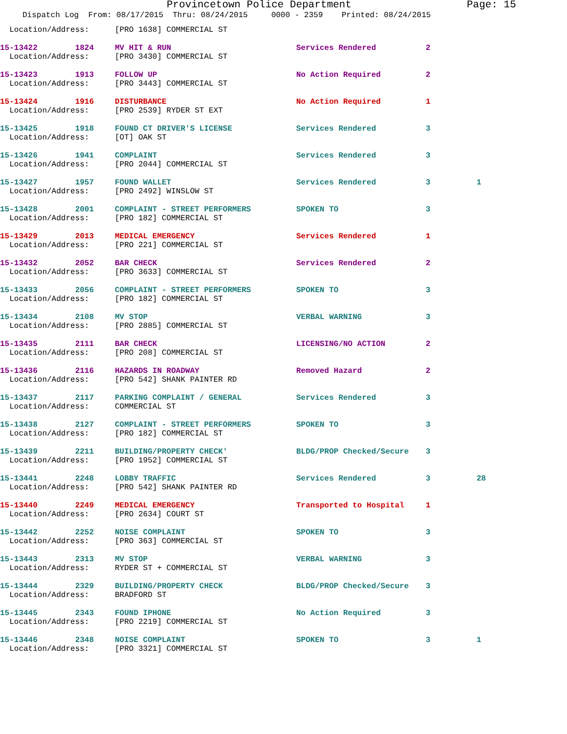Provincetown Police Department Page: 15
Dispatch Log From: 08/17/2015 Thru: 08/24/2015 0000 - 2359 Printed: 08/24/2015
| Location/Address: | [PRO 1638] COMMERCIAL ST | | | |
| 15-13422 1824 | MV HIT & RUN | Services Rendered | 2 | |
| Location/Address: | [PRO 3430] COMMERCIAL ST | | | |
| 15-13423 1913 | FOLLOW UP | No Action Required | 2 | |
| Location/Address: | [PRO 3443] COMMERCIAL ST | | | |
| 15-13424 1916 | DISTURBANCE | No Action Required | 1 | |
| Location/Address: | [PRO 2539] RYDER ST EXT | | | |
| 15-13425 1918 | FOUND CT DRIVER'S LICENSE | Services Rendered | 3 | |
| Location/Address: | [OT] OAK ST | | | |
| 15-13426 1941 | COMPLAINT | Services Rendered | 3 | |
| Location/Address: | [PRO 2044] COMMERCIAL ST | | | |
| 15-13427 1957 | FOUND WALLET | Services Rendered | 3 | 1 |
| Location/Address: | [PRO 2492] WINSLOW ST | | | |
| 15-13428 2001 | COMPLAINT - STREET PERFORMERS | SPOKEN TO | 3 | |
| Location/Address: | [PRO 182] COMMERCIAL ST | | | |
| 15-13429 2013 | MEDICAL EMERGENCY | Services Rendered | 1 | |
| Location/Address: | [PRO 221] COMMERCIAL ST | | | |
| 15-13432 2052 | BAR CHECK | Services Rendered | 2 | |
| Location/Address: | [PRO 3633] COMMERCIAL ST | | | |
| 15-13433 2056 | COMPLAINT - STREET PERFORMERS | SPOKEN TO | 3 | |
| Location/Address: | [PRO 182] COMMERCIAL ST | | | |
| 15-13434 2108 | MV STOP | VERBAL WARNING | 3 | |
| Location/Address: | [PRO 2885] COMMERCIAL ST | | | |
| 15-13435 2111 | BAR CHECK | LICENSING/NO ACTION | 2 | |
| Location/Address: | [PRO 208] COMMERCIAL ST | | | |
| 15-13436 2116 | HAZARDS IN ROADWAY | Removed Hazard | 2 | |
| Location/Address: | [PRO 542] SHANK PAINTER RD | | | |
| 15-13437 2117 | PARKING COMPLAINT / GENERAL | Services Rendered | 3 | |
| Location/Address: | COMMERCIAL ST | | | |
| 15-13438 2127 | COMPLAINT - STREET PERFORMERS | SPOKEN TO | 3 | |
| Location/Address: | [PRO 182] COMMERCIAL ST | | | |
| 15-13439 2211 | BUILDING/PROPERTY CHECK' | BLDG/PROP Checked/Secure | 3 | |
| Location/Address: | [PRO 1952] COMMERCIAL ST | | | |
| 15-13441 2248 | LOBBY TRAFFIC | Services Rendered | 3 | 28 |
| Location/Address: | [PRO 542] SHANK PAINTER RD | | | |
| 15-13440 2249 | MEDICAL EMERGENCY | Transported to Hospital | 1 | |
| Location/Address: | [PRO 2634] COURT ST | | | |
| 15-13442 2252 | NOISE COMPLAINT | SPOKEN TO | 3 | |
| Location/Address: | [PRO 363] COMMERCIAL ST | | | |
| 15-13443 2313 | MV STOP | VERBAL WARNING | 3 | |
| Location/Address: | RYDER ST + COMMERCIAL ST | | | |
| 15-13444 2329 | BUILDING/PROPERTY CHECK | BLDG/PROP Checked/Secure | 3 | |
| Location/Address: | BRADFORD ST | | | |
| 15-13445 2343 | FOUND IPHONE | No Action Required | 3 | |
| Location/Address: | [PRO 2219] COMMERCIAL ST | | | |
| 15-13446 2348 | NOISE COMPLAINT | SPOKEN TO | 3 | 1 |
| Location/Address: | [PRO 3321] COMMERCIAL ST | | | |